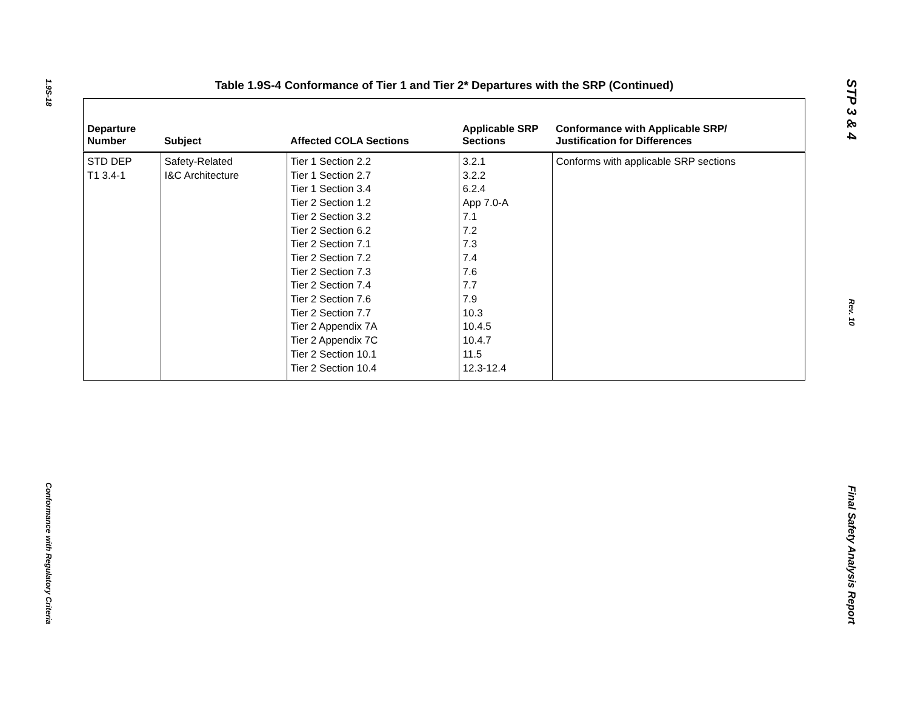1.9S-18
Conformance with Regulatory Criteria
Table 1.9S-4 Conformance of Tier 1 and Tier 2* Departures with the SRP (Continued)
| Departure Number | Subject | Affected COLA Sections | Applicable SRP Sections | Conformance with Applicable SRP/ Justification for Differences |
| --- | --- | --- | --- | --- |
| STD DEP T1 3.4-1 | Safety-Related I&C Architecture | Tier 1 Section 2.2 Tier 1 Section 2.7 Tier 1 Section 3.4 Tier 2 Section 1.2 Tier 2 Section 3.2 Tier 2 Section 6.2 Tier 2 Section 7.1 Tier 2 Section 7.2 Tier 2 Section 7.3 Tier 2 Section 7.4 Tier 2 Section 7.6 Tier 2 Section 7.7 Tier 2 Appendix 7A Tier 2 Appendix 7C Tier 2 Section 10.1 Tier 2 Section 10.4 | 3.2.1 3.2.2 6.2.4 App 7.0-A 7.1 7.2 7.3 7.4 7.6 7.7 7.9 10.3 10.4.5 10.4.7 11.5 12.3-12.4 | Conforms with applicable SRP sections |
STP 3 & 4
Rev. 10
Final Safety Analysis Report